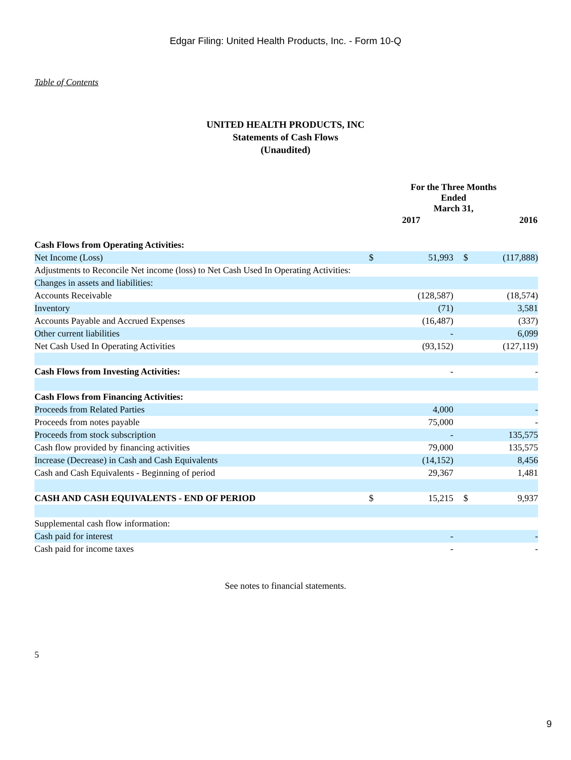Edgar Filing: United Health Products, Inc. - Form 10-Q
Table of Contents
UNITED HEALTH PRODUCTS, INC
Statements of Cash Flows
(Unaudited)
| | For the Three Months Ended March 31, | | | |
| --- | --- | --- | --- | --- |
| | 2017 | | 2016 | |
| Cash Flows from Operating Activities: | | | | |
| Net Income (Loss) | $ | 51,993 | $ | (117,888) |
| Adjustments to Reconcile Net income (loss) to Net Cash Used In Operating Activities: | | | | |
| Changes in assets and liabilities: | | | | |
| Accounts Receivable | | (128,587) | | (18,574) |
| Inventory | | (71) | | 3,581 |
| Accounts Payable and Accrued Expenses | | (16,487) | | (337) |
| Other current liabilities | | - | | 6,099 |
| Net Cash Used In Operating Activities | | (93,152) | | (127,119) |
| Cash Flows from Investing Activities: | | - | | - |
| Cash Flows from Financing Activities: | | | | |
| Proceeds from Related Parties | | 4,000 | | - |
| Proceeds from notes payable | | 75,000 | | - |
| Proceeds from stock subscription | | - | | 135,575 |
| Cash flow provided by financing activities | | 79,000 | | 135,575 |
| Increase (Decrease) in Cash and Cash Equivalents | | (14,152) | | 8,456 |
| Cash and Cash Equivalents - Beginning of period | | 29,367 | | 1,481 |
| CASH AND CASH EQUIVALENTS - END OF PERIOD | $ | 15,215 | $ | 9,937 |
| Supplemental cash flow information: | | | | |
| Cash paid for interest | | - | | - |
| Cash paid for income taxes | | - | | - |
See notes to financial statements.
5
9